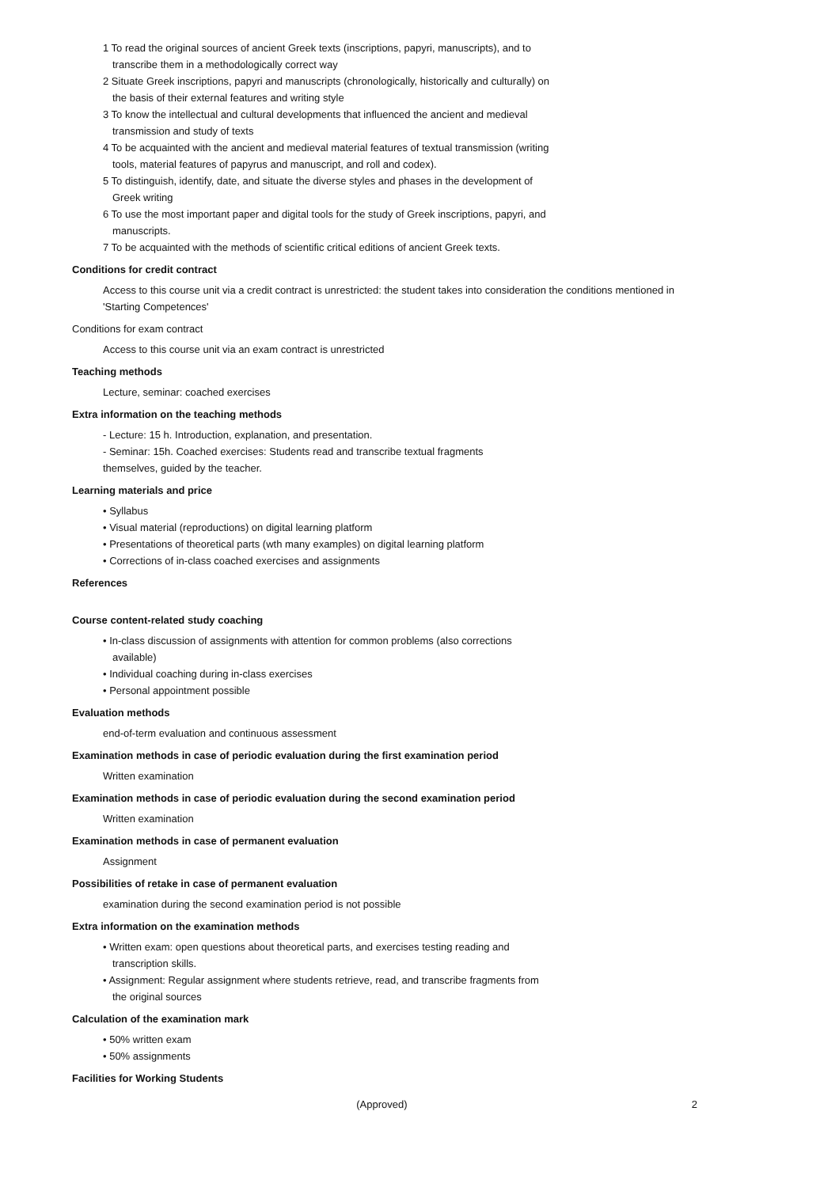1 To read the original sources of ancient Greek texts (inscriptions, papyri, manuscripts), and to transcribe them in a methodologically correct way
2 Situate Greek inscriptions, papyri and manuscripts (chronologically, historically and culturally) on the basis of their external features and writing style
3 To know the intellectual and cultural developments that influenced the ancient and medieval transmission and study of texts
4 To be acquainted with the ancient and medieval material features of textual transmission (writing tools, material features of papyrus and manuscript, and roll and codex).
5 To distinguish, identify, date, and situate the diverse styles and phases in the development of Greek writing
6 To use the most important paper and digital tools for the study of Greek inscriptions, papyri, and manuscripts.
7 To be acquainted with the methods of scientific critical editions of ancient Greek texts.
Conditions for credit contract
Access to this course unit via a credit contract is unrestricted: the student takes into consideration the conditions mentioned in 'Starting Competences'
Conditions for exam contract
Access to this course unit via an exam contract is unrestricted
Teaching methods
Lecture, seminar: coached exercises
Extra information on the teaching methods
- Lecture: 15 h. Introduction, explanation, and presentation.
- Seminar: 15h. Coached exercises: Students read and transcribe textual fragments
themselves, guided by the teacher.
Learning materials and price
• Syllabus
• Visual material (reproductions) on digital learning platform
• Presentations of theoretical parts (wth many examples) on digital learning platform
• Corrections of in-class coached exercises and assignments
References
Course content-related study coaching
• In-class discussion of assignments with attention for common problems (also corrections available)
• Individual coaching during in-class exercises
• Personal appointment possible
Evaluation methods
end-of-term evaluation and continuous assessment
Examination methods in case of periodic evaluation during the first examination period
Written examination
Examination methods in case of periodic evaluation during the second examination period
Written examination
Examination methods in case of permanent evaluation
Assignment
Possibilities of retake in case of permanent evaluation
examination during the second examination period is not possible
Extra information on the examination methods
• Written exam: open questions about theoretical parts, and exercises testing reading and transcription skills.
• Assignment: Regular assignment where students retrieve, read, and transcribe fragments from the original sources
Calculation of the examination mark
• 50% written exam
• 50% assignments
Facilities for Working Students
(Approved) 2